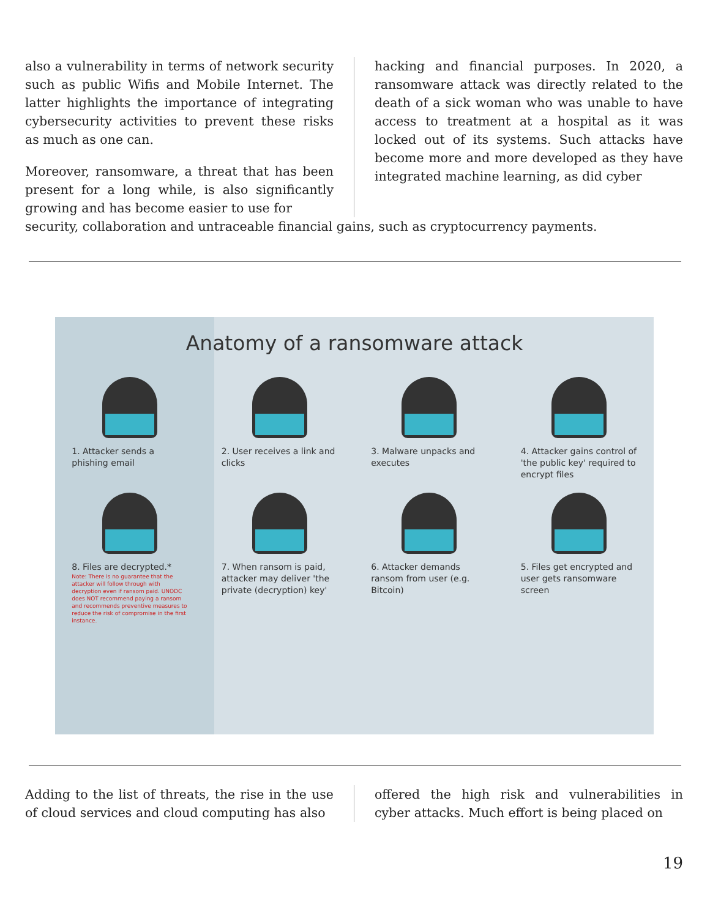also a vulnerability in terms of network security such as public Wifis and Mobile Internet. The latter highlights the importance of integrating cybersecurity activities to prevent these risks as much as one can.
Moreover, ransomware, a threat that has been present for a long while, is also significantly growing and has become easier to use for
hacking and financial purposes. In 2020, a ransomware attack was directly related to the death of a sick woman who was unable to have access to treatment at a hospital as it was locked out of its systems. Such attacks have become more and more developed as they have integrated machine learning, as did cyber
security, collaboration and untraceable financial gains, such as cryptocurrency payments.
Anatomy of a ransomware attack
1. Attacker sends a phishing email
2. User receives a link and clicks
3. Malware unpacks and executes
4. Attacker gains control of 'the public key' required to encrypt files
8. Files are decrypted.*
Note: There is no guarantee that the attacker will follow through with decryption even if ransom paid. UNODC does NOT recommend paying a ransom and recommends preventive measures to reduce the risk of compromise in the first instance.
7. When ransom is paid, attacker may deliver 'the private (decryption) key'
6. Attacker demands ransom from user (e.g. Bitcoin)
5. Files get encrypted and user gets ransomware screen
Adding to the list of threats, the rise in the use of cloud services and cloud computing has also
offered the high risk and vulnerabilities in cyber attacks. Much effort is being placed on
19